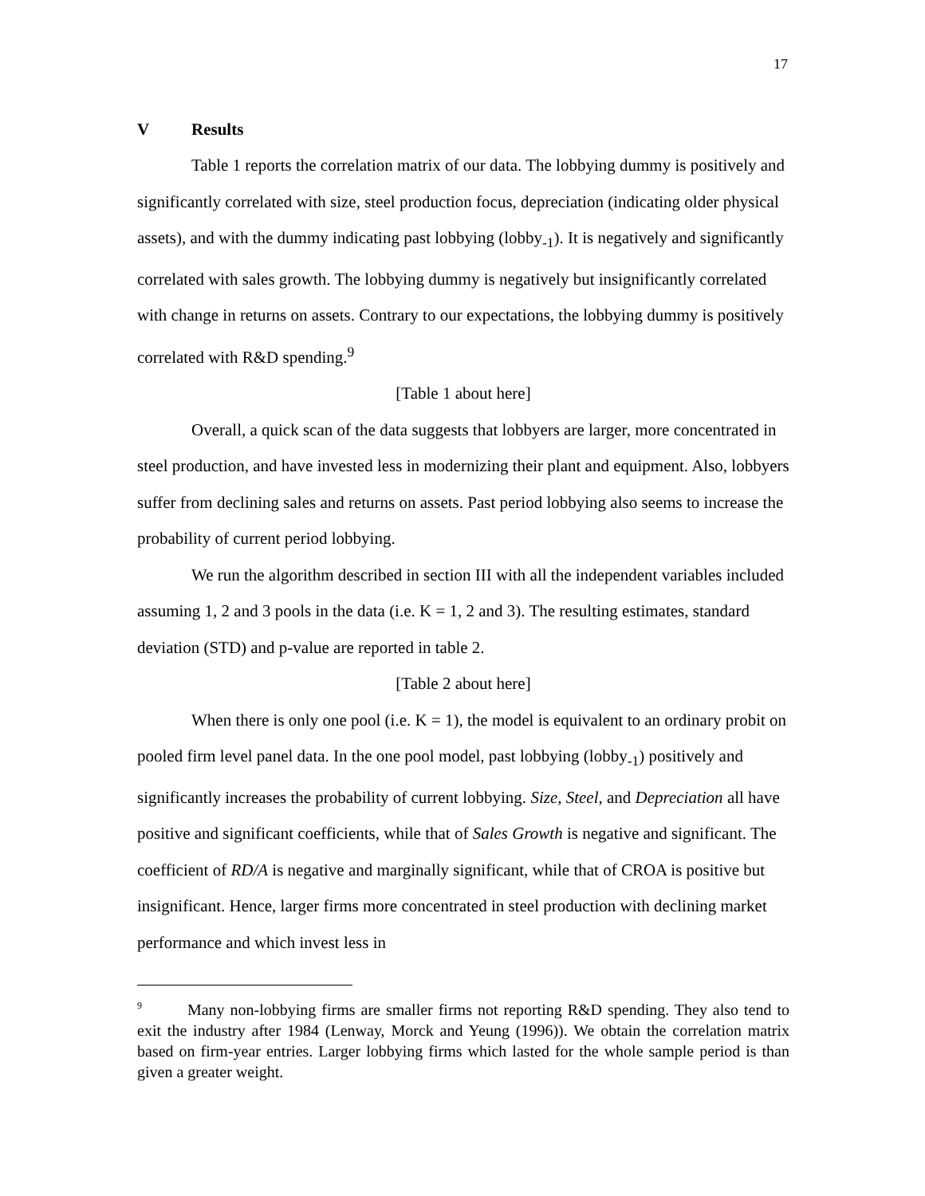17
V Results
Table 1 reports the correlation matrix of our data. The lobbying dummy is positively and significantly correlated with size, steel production focus, depreciation (indicating older physical assets), and with the dummy indicating past lobbying (lobby<sub>-1</sub>). It is negatively and significantly correlated with sales growth. The lobbying dummy is negatively but insignificantly correlated with change in returns on assets. Contrary to our expectations, the lobbying dummy is positively correlated with R&D spending.<sup>9</sup>
[Table 1 about here]
Overall, a quick scan of the data suggests that lobbyers are larger, more concentrated in steel production, and have invested less in modernizing their plant and equipment. Also, lobbyers suffer from declining sales and returns on assets. Past period lobbying also seems to increase the probability of current period lobbying.
We run the algorithm described in section III with all the independent variables included assuming 1, 2 and 3 pools in the data (i.e. K = 1, 2 and 3). The resulting estimates, standard deviation (STD) and p-value are reported in table 2.
[Table 2 about here]
When there is only one pool (i.e. K = 1), the model is equivalent to an ordinary probit on pooled firm level panel data. In the one pool model, past lobbying (lobby<sub>-1</sub>) positively and significantly increases the probability of current lobbying. Size, Steel, and Depreciation all have positive and significant coefficients, while that of Sales Growth is negative and significant. The coefficient of RD/A is negative and marginally significant, while that of CROA is positive but insignificant. Hence, larger firms more concentrated in steel production with declining market performance and which invest less in
<sup>9</sup> Many non-lobbying firms are smaller firms not reporting R&D spending. They also tend to exit the industry after 1984 (Lenway, Morck and Yeung (1996)). We obtain the correlation matrix based on firm-year entries. Larger lobbying firms which lasted for the whole sample period is than given a greater weight.